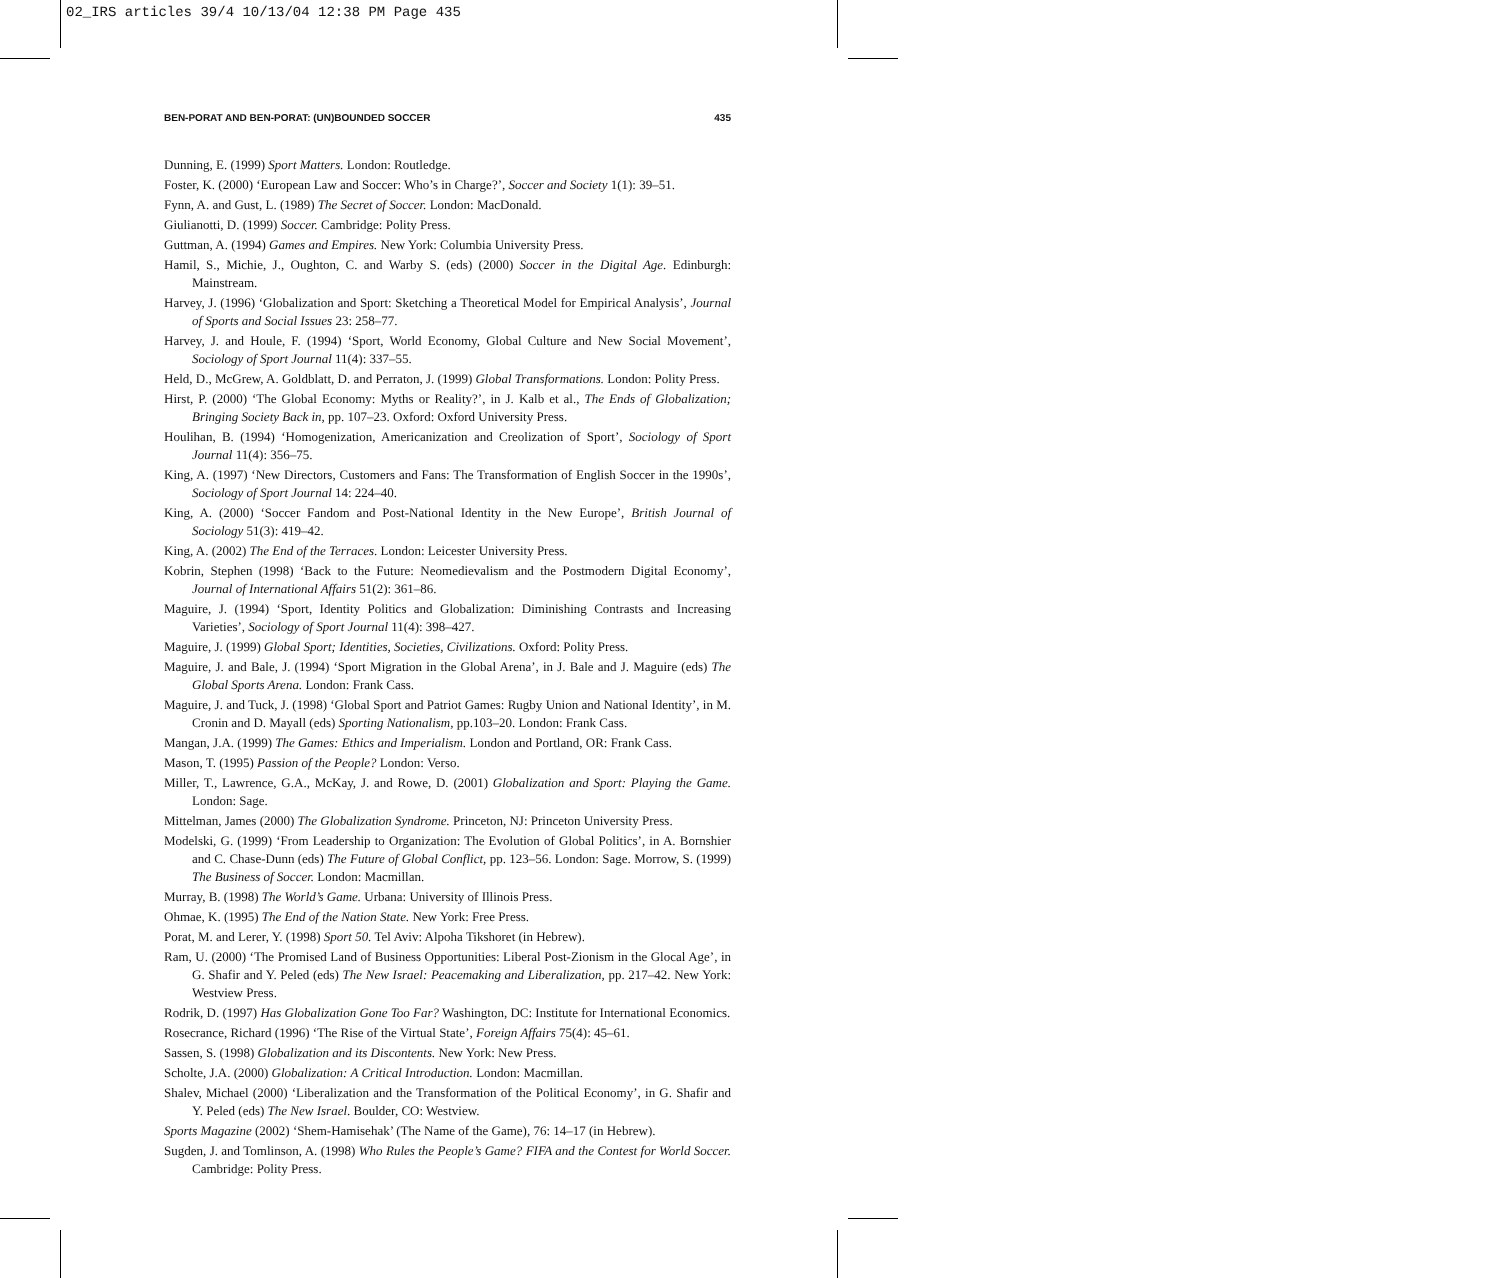02_IRS articles 39/4 10/13/04 12:38 PM Page 435
BEN-PORAT AND BEN-PORAT: (UN)BOUNDED SOCCER 435
Dunning, E. (1999) Sport Matters. London: Routledge.
Foster, K. (2000) ‘European Law and Soccer: Who’s in Charge?’, Soccer and Society 1(1): 39–51.
Fynn, A. and Gust, L. (1989) The Secret of Soccer. London: MacDonald.
Giulianotti, D. (1999) Soccer. Cambridge: Polity Press.
Guttman, A. (1994) Games and Empires. New York: Columbia University Press.
Hamil, S., Michie, J., Oughton, C. and Warby S. (eds) (2000) Soccer in the Digital Age. Edinburgh: Mainstream.
Harvey, J. (1996) ‘Globalization and Sport: Sketching a Theoretical Model for Empirical Analysis’, Journal of Sports and Social Issues 23: 258–77.
Harvey, J. and Houle, F. (1994) ‘Sport, World Economy, Global Culture and New Social Movement’, Sociology of Sport Journal 11(4): 337–55.
Held, D., McGrew, A. Goldblatt, D. and Perraton, J. (1999) Global Transformations. London: Polity Press.
Hirst, P. (2000) ‘The Global Economy: Myths or Reality?’, in J. Kalb et al., The Ends of Globalization; Bringing Society Back in, pp. 107–23. Oxford: Oxford University Press.
Houlihan, B. (1994) ‘Homogenization, Americanization and Creolization of Sport’, Sociology of Sport Journal 11(4): 356–75.
King, A. (1997) ‘New Directors, Customers and Fans: The Transformation of English Soccer in the 1990s’, Sociology of Sport Journal 14: 224–40.
King, A. (2000) ‘Soccer Fandom and Post-National Identity in the New Europe’, British Journal of Sociology 51(3): 419–42.
King, A. (2002) The End of the Terraces. London: Leicester University Press.
Kobrin, Stephen (1998) ‘Back to the Future: Neomedievalism and the Postmodern Digital Economy’, Journal of International Affairs 51(2): 361–86.
Maguire, J. (1994) ‘Sport, Identity Politics and Globalization: Diminishing Contrasts and Increasing Varieties’, Sociology of Sport Journal 11(4): 398–427.
Maguire, J. (1999) Global Sport; Identities, Societies, Civilizations. Oxford: Polity Press.
Maguire, J. and Bale, J. (1994) ‘Sport Migration in the Global Arena’, in J. Bale and J. Maguire (eds) The Global Sports Arena. London: Frank Cass.
Maguire, J. and Tuck, J. (1998) ‘Global Sport and Patriot Games: Rugby Union and National Identity’, in M. Cronin and D. Mayall (eds) Sporting Nationalism, pp.103–20. London: Frank Cass.
Mangan, J.A. (1999) The Games: Ethics and Imperialism. London and Portland, OR: Frank Cass.
Mason, T. (1995) Passion of the People? London: Verso.
Miller, T., Lawrence, G.A., McKay, J. and Rowe, D. (2001) Globalization and Sport: Playing the Game. London: Sage.
Mittelman, James (2000) The Globalization Syndrome. Princeton, NJ: Princeton University Press.
Modelski, G. (1999) ‘From Leadership to Organization: The Evolution of Global Politics’, in A. Bornshier and C. Chase-Dunn (eds) The Future of Global Conflict, pp. 123–56. London: Sage. Morrow, S. (1999) The Business of Soccer. London: Macmillan.
Murray, B. (1998) The World’s Game. Urbana: University of Illinois Press.
Ohmae, K. (1995) The End of the Nation State. New York: Free Press.
Porat, M. and Lerer, Y. (1998) Sport 50. Tel Aviv: Alpoha Tikshoret (in Hebrew).
Ram, U. (2000) ‘The Promised Land of Business Opportunities: Liberal Post-Zionism in the Glocal Age’, in G. Shafir and Y. Peled (eds) The New Israel: Peacemaking and Liberalization, pp. 217–42. New York: Westview Press.
Rodrik, D. (1997) Has Globalization Gone Too Far? Washington, DC: Institute for International Economics.
Rosecrance, Richard (1996) ‘The Rise of the Virtual State’, Foreign Affairs 75(4): 45–61.
Sassen, S. (1998) Globalization and its Discontents. New York: New Press.
Scholte, J.A. (2000) Globalization: A Critical Introduction. London: Macmillan.
Shalev, Michael (2000) ‘Liberalization and the Transformation of the Political Economy’, in G. Shafir and Y. Peled (eds) The New Israel. Boulder, CO: Westview.
Sports Magazine (2002) ‘Shem-Hamisehak’ (The Name of the Game), 76: 14–17 (in Hebrew).
Sugden, J. and Tomlinson, A. (1998) Who Rules the People’s Game? FIFA and the Contest for World Soccer. Cambridge: Polity Press.